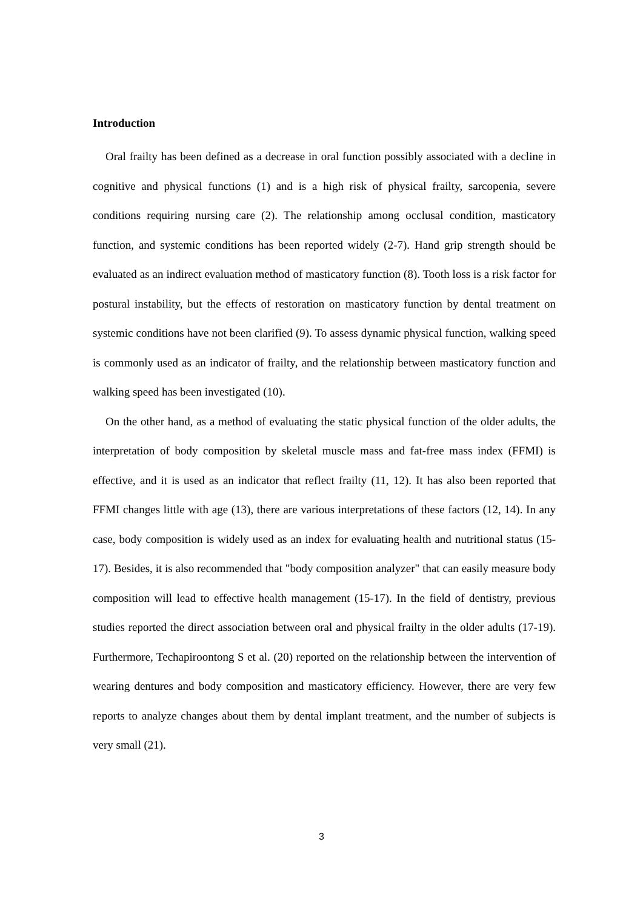Introduction
Oral frailty has been defined as a decrease in oral function possibly associated with a decline in cognitive and physical functions (1) and is a high risk of physical frailty, sarcopenia, severe conditions requiring nursing care (2). The relationship among occlusal condition, masticatory function, and systemic conditions has been reported widely (2-7). Hand grip strength should be evaluated as an indirect evaluation method of masticatory function (8). Tooth loss is a risk factor for postural instability, but the effects of restoration on masticatory function by dental treatment on systemic conditions have not been clarified (9). To assess dynamic physical function, walking speed is commonly used as an indicator of frailty, and the relationship between masticatory function and walking speed has been investigated (10).
On the other hand, as a method of evaluating the static physical function of the older adults, the interpretation of body composition by skeletal muscle mass and fat-free mass index (FFMI) is effective, and it is used as an indicator that reflect frailty (11, 12). It has also been reported that FFMI changes little with age (13), there are various interpretations of these factors (12, 14). In any case, body composition is widely used as an index for evaluating health and nutritional status (15-17). Besides, it is also recommended that "body composition analyzer" that can easily measure body composition will lead to effective health management (15-17). In the field of dentistry, previous studies reported the direct association between oral and physical frailty in the older adults (17-19). Furthermore, Techapiroontong S et al. (20) reported on the relationship between the intervention of wearing dentures and body composition and masticatory efficiency. However, there are very few reports to analyze changes about them by dental implant treatment, and the number of subjects is very small (21).
3